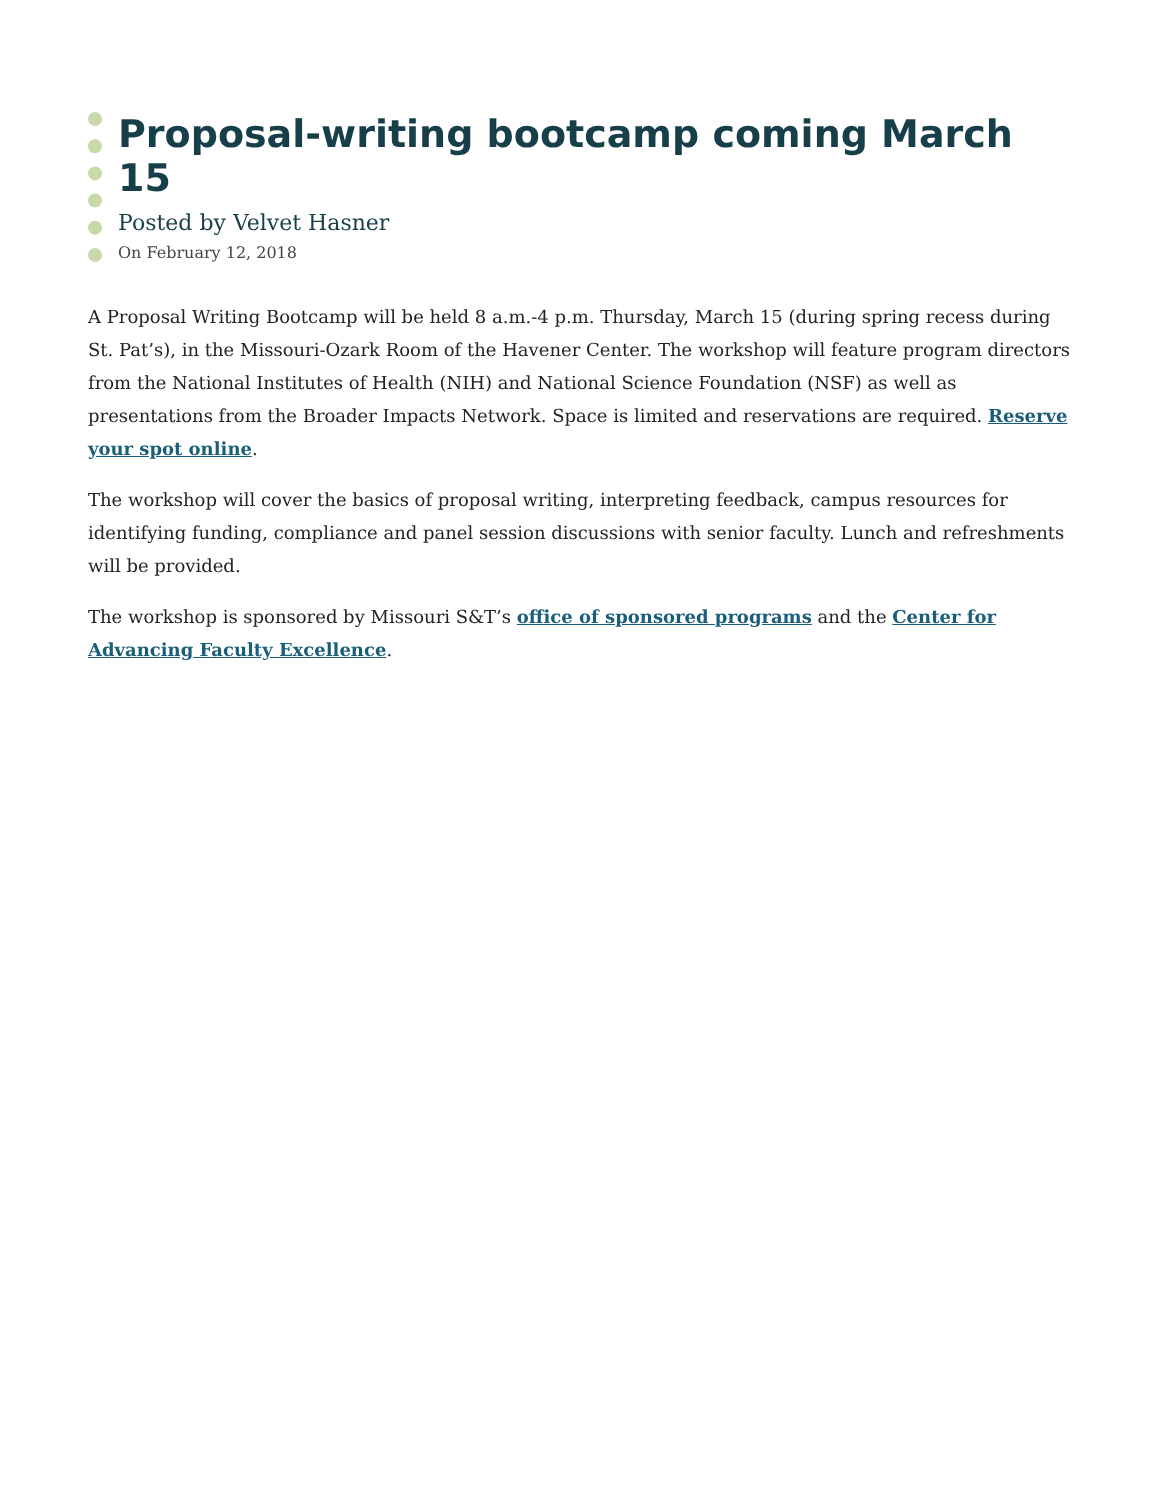Proposal-writing bootcamp coming March 15
Posted by Velvet Hasner
On February 12, 2018
A Proposal Writing Bootcamp will be held 8 a.m.-4 p.m. Thursday, March 15 (during spring recess during St. Pat’s), in the Missouri-Ozark Room of the Havener Center. The workshop will feature program directors from the National Institutes of Health (NIH) and National Science Foundation (NSF) as well as presentations from the Broader Impacts Network. Space is limited and reservations are required. Reserve your spot online.
The workshop will cover the basics of proposal writing, interpreting feedback, campus resources for identifying funding, compliance and panel session discussions with senior faculty. Lunch and refreshments will be provided.
The workshop is sponsored by Missouri S&T’s office of sponsored programs and the Center for Advancing Faculty Excellence.